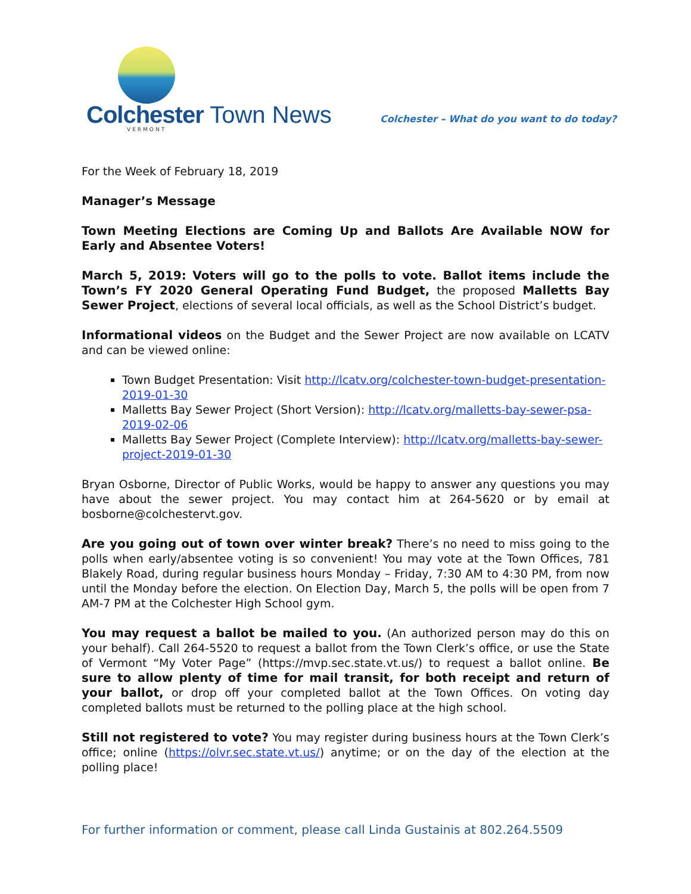Colchester Town News
VERMONT
Colchester – What do you want to do today?
For the Week of February 18, 2019
Manager’s Message
Town Meeting Elections are Coming Up and Ballots Are Available NOW for Early and Absentee Voters!
March 5, 2019: Voters will go to the polls to vote. Ballot items include the Town’s FY 2020 General Operating Fund Budget, the proposed Malletts Bay Sewer Project, elections of several local officials, as well as the School District’s budget.
Informational videos on the Budget and the Sewer Project are now available on LCATV and can be viewed online:
Town Budget Presentation: Visit http://lcatv.org/colchester-town-budget-presentation-2019-01-30
Malletts Bay Sewer Project (Short Version): http://lcatv.org/malletts-bay-sewer-psa-2019-02-06
Malletts Bay Sewer Project (Complete Interview): http://lcatv.org/malletts-bay-sewer-project-2019-01-30
Bryan Osborne, Director of Public Works, would be happy to answer any questions you may have about the sewer project. You may contact him at 264-5620 or by email at bosborne@colchestervt.gov.
Are you going out of town over winter break? There’s no need to miss going to the polls when early/absentee voting is so convenient! You may vote at the Town Offices, 781 Blakely Road, during regular business hours Monday – Friday, 7:30 AM to 4:30 PM, from now until the Monday before the election. On Election Day, March 5, the polls will be open from 7 AM-7 PM at the Colchester High School gym.
You may request a ballot be mailed to you. (An authorized person may do this on your behalf). Call 264-5520 to request a ballot from the Town Clerk’s office, or use the State of Vermont “My Voter Page” (https://mvp.sec.state.vt.us/) to request a ballot online. Be sure to allow plenty of time for mail transit, for both receipt and return of your ballot, or drop off your completed ballot at the Town Offices. On voting day completed ballots must be returned to the polling place at the high school.
Still not registered to vote? You may register during business hours at the Town Clerk’s office; online (https://olvr.sec.state.vt.us/) anytime; or on the day of the election at the polling place!
For further information or comment, please call Linda Gustainis at 802.264.5509